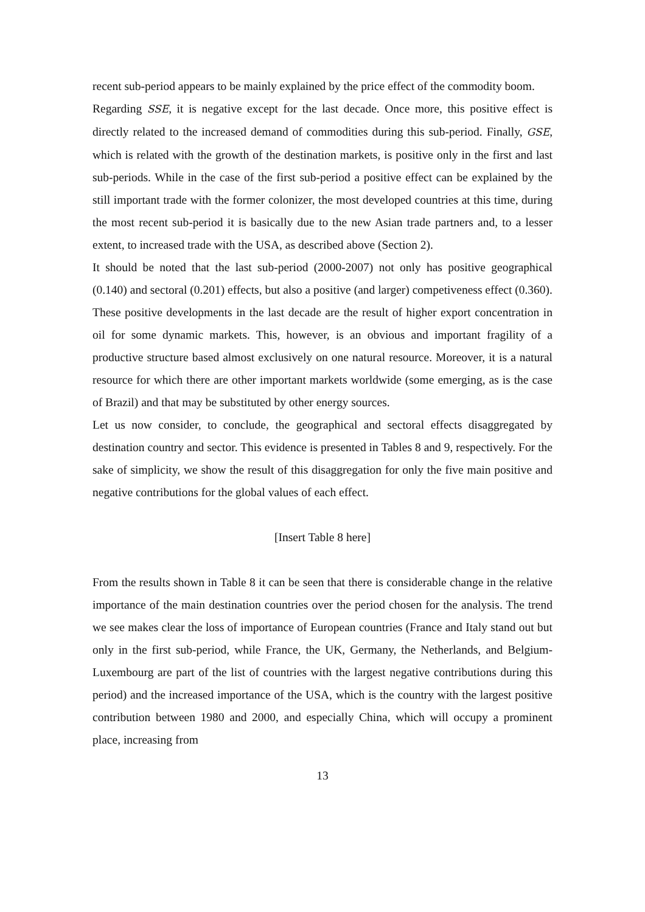recent sub-period appears to be mainly explained by the price effect of the commodity boom.
Regarding SSE, it is negative except for the last decade. Once more, this positive effect is directly related to the increased demand of commodities during this sub-period. Finally, GSE, which is related with the growth of the destination markets, is positive only in the first and last sub-periods. While in the case of the first sub-period a positive effect can be explained by the still important trade with the former colonizer, the most developed countries at this time, during the most recent sub-period it is basically due to the new Asian trade partners and, to a lesser extent, to increased trade with the USA, as described above (Section 2).
It should be noted that the last sub-period (2000-2007) not only has positive geographical (0.140) and sectoral (0.201) effects, but also a positive (and larger) competiveness effect (0.360). These positive developments in the last decade are the result of higher export concentration in oil for some dynamic markets. This, however, is an obvious and important fragility of a productive structure based almost exclusively on one natural resource. Moreover, it is a natural resource for which there are other important markets worldwide (some emerging, as is the case of Brazil) and that may be substituted by other energy sources.
Let us now consider, to conclude, the geographical and sectoral effects disaggregated by destination country and sector. This evidence is presented in Tables 8 and 9, respectively. For the sake of simplicity, we show the result of this disaggregation for only the five main positive and negative contributions for the global values of each effect.
[Insert Table 8 here]
From the results shown in Table 8 it can be seen that there is considerable change in the relative importance of the main destination countries over the period chosen for the analysis. The trend we see makes clear the loss of importance of European countries (France and Italy stand out but only in the first sub-period, while France, the UK, Germany, the Netherlands, and Belgium-Luxembourg are part of the list of countries with the largest negative contributions during this period) and the increased importance of the USA, which is the country with the largest positive contribution between 1980 and 2000, and especially China, which will occupy a prominent place, increasing from
13